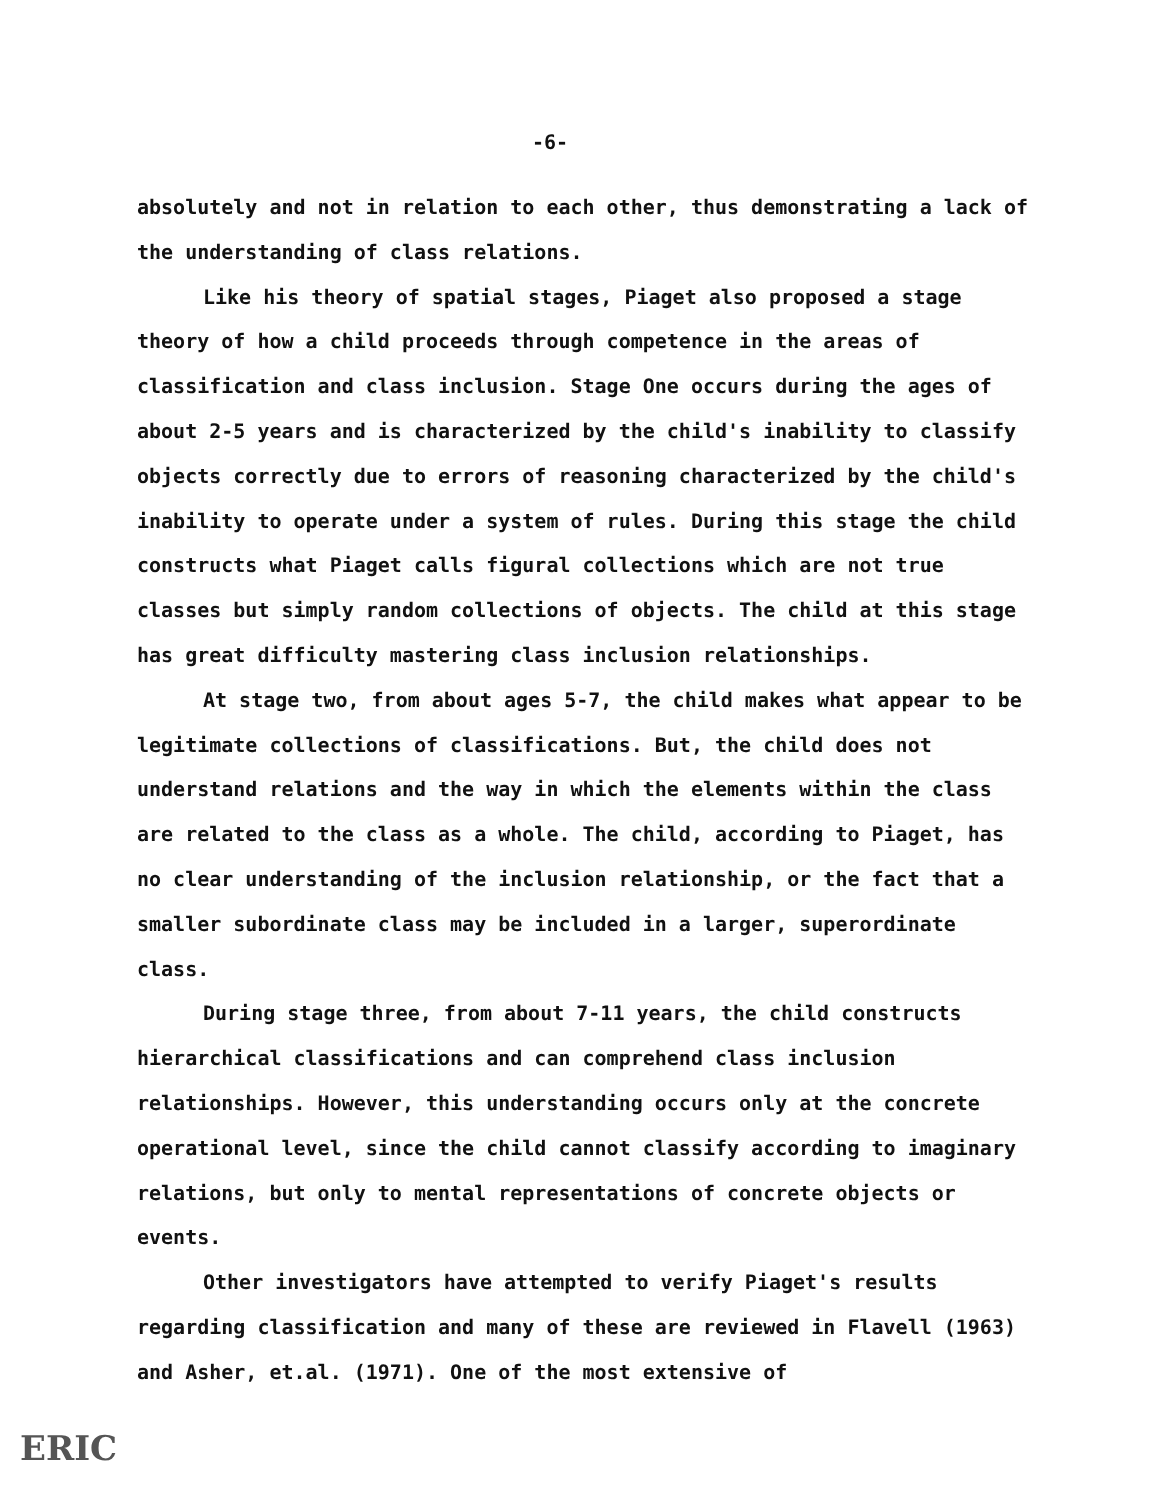-6-
absolutely and not in relation to each other, thus demonstrating a lack of the understanding of class relations.
Like his theory of spatial stages, Piaget also proposed a stage theory of how a child proceeds through competence in the areas of classification and class inclusion. Stage One occurs during the ages of about 2-5 years and is characterized by the child's inability to classify objects correctly due to errors of reasoning characterized by the child's inability to operate under a system of rules. During this stage the child constructs what Piaget calls figural collections which are not true classes but simply random collections of objects. The child at this stage has great difficulty mastering class inclusion relationships.
At stage two, from about ages 5-7, the child makes what appear to be legitimate collections of classifications. But, the child does not understand relations and the way in which the elements within the class are related to the class as a whole. The child, according to Piaget, has no clear understanding of the inclusion relationship, or the fact that a smaller subordinate class may be included in a larger, superordinate class.
During stage three, from about 7-11 years, the child constructs hierarchical classifications and can comprehend class inclusion relationships. However, this understanding occurs only at the concrete operational level, since the child cannot classify according to imaginary relations, but only to mental representations of concrete objects or events.
Other investigators have attempted to verify Piaget's results regarding classification and many of these are reviewed in Flavell (1963) and Asher, et.al. (1971). One of the most extensive of
ERIC